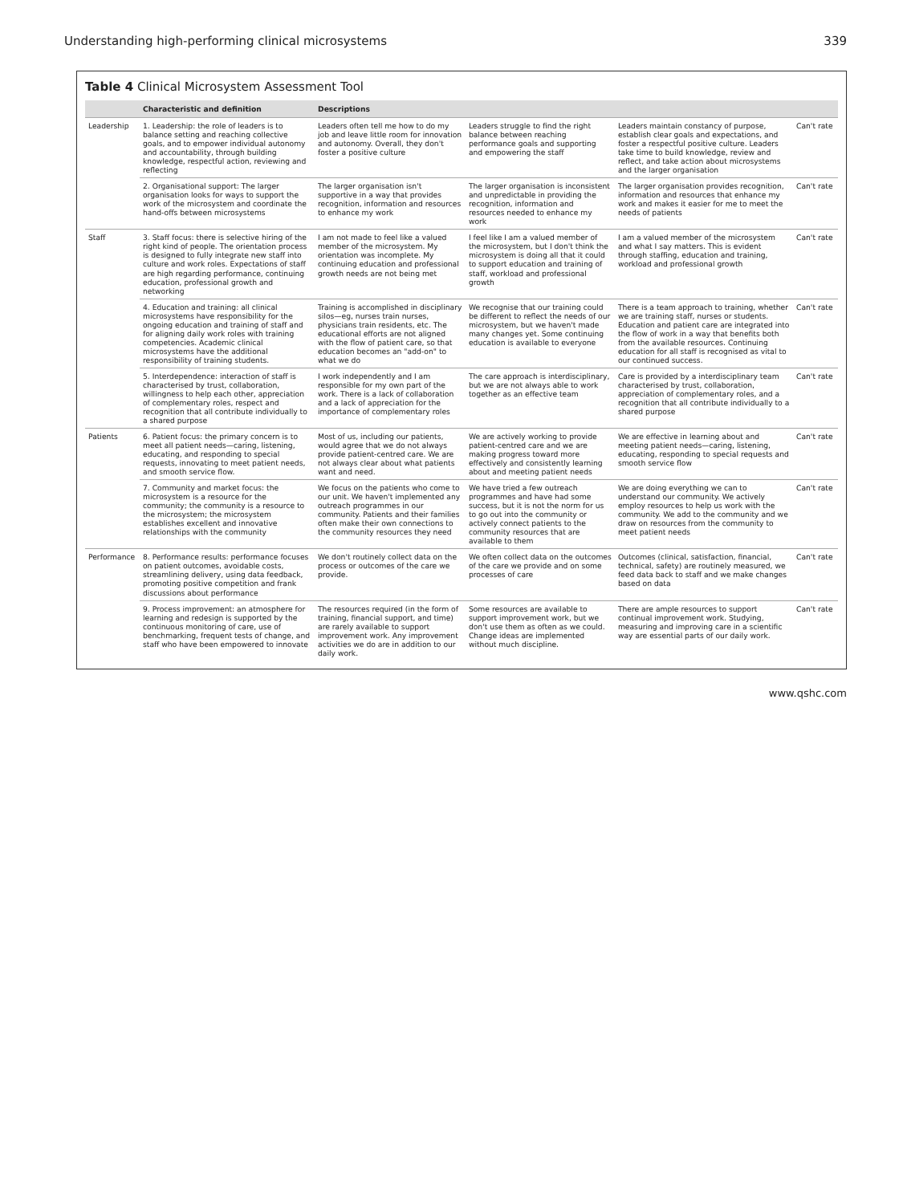Understanding high-performing clinical microsystems 339
Table 4 Clinical Microsystem Assessment Tool
| | Characteristic and definition | Descriptions | | | |
| --- | --- | --- | --- | --- | --- |
| Leadership | 1. Leadership: the role of leaders is to balance setting and reaching collective goals, and to empower individual autonomy and accountability, through building knowledge, respectful action, reviewing and reflecting | Leaders often tell me how to do my job and leave little room for innovation and autonomy. Overall, they don't foster a positive culture | Leaders struggle to find the right balance between reaching performance goals and supporting and empowering the staff | Leaders maintain constancy of purpose, establish clear goals and expectations, and foster a respectful positive culture. Leaders take time to build knowledge, review and reflect, and take action about microsystems and the larger organisation | Can't rate |
| | 2. Organisational support: The larger organisation looks for ways to support the work of the microsystem and coordinate the hand-offs between microsystems | The larger organisation isn't supportive in a way that provides recognition, information and resources to enhance my work | The larger organisation is inconsistent and unpredictable in providing the recognition, information and resources needed to enhance my work | The larger organisation provides recognition, information and resources that enhance my work and makes it easier for me to meet the needs of patients | Can't rate |
| Staff | 3. Staff focus: there is selective hiring of the right kind of people. The orientation process is designed to fully integrate new staff into culture and work roles. Expectations of staff are high regarding performance, continuing education, professional growth and networking | I am not made to feel like a valued member of the microsystem. My orientation was incomplete. My continuing education and professional growth needs are not being met | I feel like I am a valued member of the microsystem, but I don't think the microsystem is doing all that it could to support education and training of staff, workload and professional growth | I am a valued member of the microsystem and what I say matters. This is evident through staffing, education and training, workload and professional growth | Can't rate |
| | 4. Education and training: all clinical microsystems have responsibility for the ongoing education and training of staff and for aligning daily work roles with training competencies. Academic clinical microsystems have the additional responsibility of training students. | Training is accomplished in disciplinary silos—eg, nurses train nurses, physicians train residents, etc. The educational efforts are not aligned with the flow of patient care, so that education becomes an "add-on" to what we do | We recognise that our training could be different to reflect the needs of our microsystem, but we haven't made many changes yet. Some continuing education is available to everyone | There is a team approach to training, whether we are training staff, nurses or students. Education and patient care are integrated into the flow of work in a way that benefits both from the available resources. Continuing education for all staff is recognised as vital to our continued success. | Can't rate |
| | 5. Interdependence: interaction of staff is characterised by trust, collaboration, willingness to help each other, appreciation of complementary roles, respect and recognition that all contribute individually to a shared purpose | I work independently and I am responsible for my own part of the work. There is a lack of collaboration and a lack of appreciation for the importance of complementary roles | The care approach is interdisciplinary, but we are not always able to work together as an effective team | Care is provided by a interdisciplinary team characterised by trust, collaboration, appreciation of complementary roles, and a recognition that all contribute individually to a shared purpose | Can't rate |
| Patients | 6. Patient focus: the primary concern is to meet all patient needs—caring, listening, educating, and responding to special requests, innovating to meet patient needs, and smooth service flow. | Most of us, including our patients, would agree that we do not always provide patient-centred care. We are not always clear about what patients want and need. | We are actively working to provide patient-centred care and we are making progress toward more effectively and consistently learning about and meeting patient needs | We are effective in learning about and meeting patient needs—caring, listening, educating, responding to special requests and smooth service flow | Can't rate |
| | 7. Community and market focus: the microsystem is a resource for the community; the community is a resource to the microsystem; the microsystem establishes excellent and innovative relationships with the community | We focus on the patients who come to our unit. We haven't implemented any outreach programmes in our community. Patients and their families often make their own connections to the community resources they need | We have tried a few outreach programmes and have had some success, but it is not the norm for us to go out into the community or actively connect patients to the community resources that are available to them | We are doing everything we can to understand our community. We actively employ resources to help us work with the community. We add to the community and we draw on resources from the community to meet patient needs | Can't rate |
| Performance | 8. Performance results: performance focuses on patient outcomes, avoidable costs, streamlining delivery, using data feedback, promoting positive competition and frank discussions about performance | We don't routinely collect data on the process or outcomes of the care we provide. | We often collect data on the outcomes of the care we provide and on some processes of care | Outcomes (clinical, satisfaction, financial, technical, safety) are routinely measured, we feed data back to staff and we make changes based on data | Can't rate |
| | 9. Process improvement: an atmosphere for learning and redesign is supported by the continuous monitoring of care, use of benchmarking, frequent tests of change, and staff who have been empowered to innovate | The resources required (in the form of training, financial support, and time) are rarely available to support improvement work. Any improvement activities we do are in addition to our daily work. | Some resources are available to support improvement work, but we don't use them as often as we could. Change ideas are implemented without much discipline. | There are ample resources to support continual improvement work. Studying, measuring and improving care in a scientific way are essential parts of our daily work. | Can't rate |
www.qshc.com